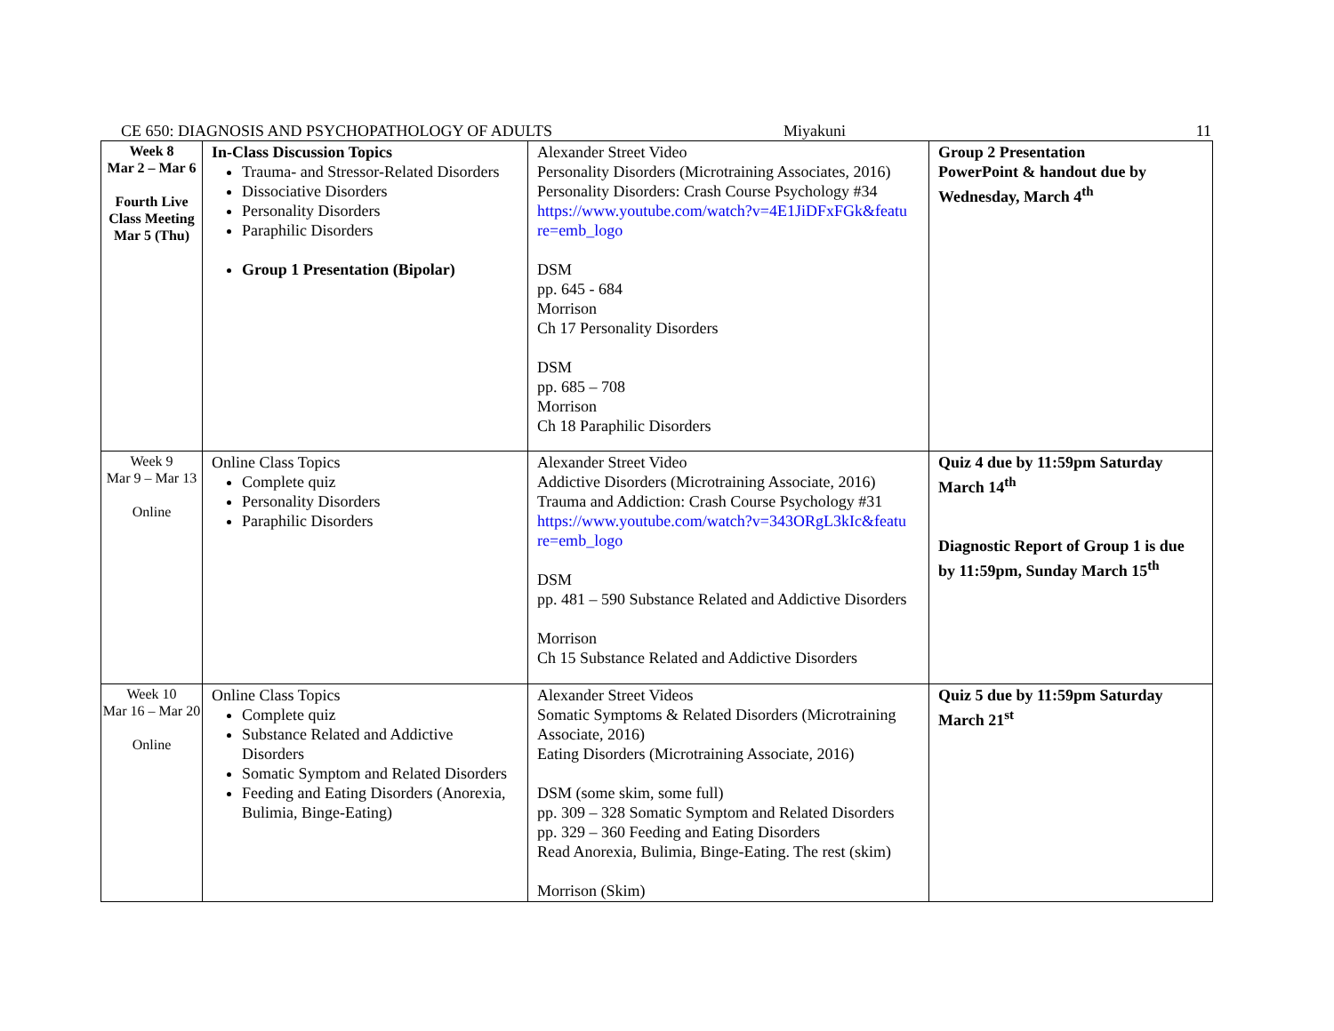CE 650: DIAGNOSIS AND PSYCHOPATHOLOGY OF ADULTS Miyakuni 11
| Week 8 Mar 2 – Mar 6 Fourth Live Class Meeting Mar 5 (Thu) | In-Class Discussion Topics Trauma- and Stressor-Related Disorders Dissociative Disorders Personality Disorders Paraphilic Disorders Group 1 Presentation (Bipolar) | Alexander Street Video Personality Disorders (Microtraining Associates, 2016) Personality Disorders: Crash Course Psychology #34 https://www.youtube.com/watch?v=4E1JiDFxFGk&featu re=emb_logo DSM pp. 645 - 684 Morrison Ch 17 Personality Disorders DSM pp. 685 – 708 Morrison Ch 18 Paraphilic Disorders | Group 2 Presentation PowerPoint & handout due by Wednesday, March 4<sup>th</sup> |
| Week 9 Mar 9 – Mar 13 Online | Online Class Topics Complete quiz Personality Disorders Paraphilic Disorders | Alexander Street Video Addictive Disorders (Microtraining Associate, 2016) Trauma and Addiction: Crash Course Psychology #31 https://www.youtube.com/watch?v=343ORgL3kIc&featu re=emb_logo DSM pp. 481 – 590 Substance Related and Addictive Disorders Morrison Ch 15 Substance Related and Addictive Disorders | Quiz 4 due by 11:59pm Saturday March 14<sup>th</sup> Diagnostic Report of Group 1 is due by 11:59pm, Sunday March 15<sup>th</sup> |
| Week 10 Mar 16 – Mar 20 Online | Online Class Topics Complete quiz Substance Related and Addictive Disorders Somatic Symptom and Related Disorders Feeding and Eating Disorders (Anorexia, Bulimia, Binge-Eating) | Alexander Street Videos Somatic Symptoms & Related Disorders (Microtraining Associate, 2016) Eating Disorders (Microtraining Associate, 2016) DSM (some skim, some full) pp. 309 – 328 Somatic Symptom and Related Disorders pp. 329 – 360 Feeding and Eating Disorders Read Anorexia, Bulimia, Binge-Eating. The rest (skim) Morrison (Skim) | Quiz 5 due by 11:59pm Saturday March 21<sup>st</sup> |